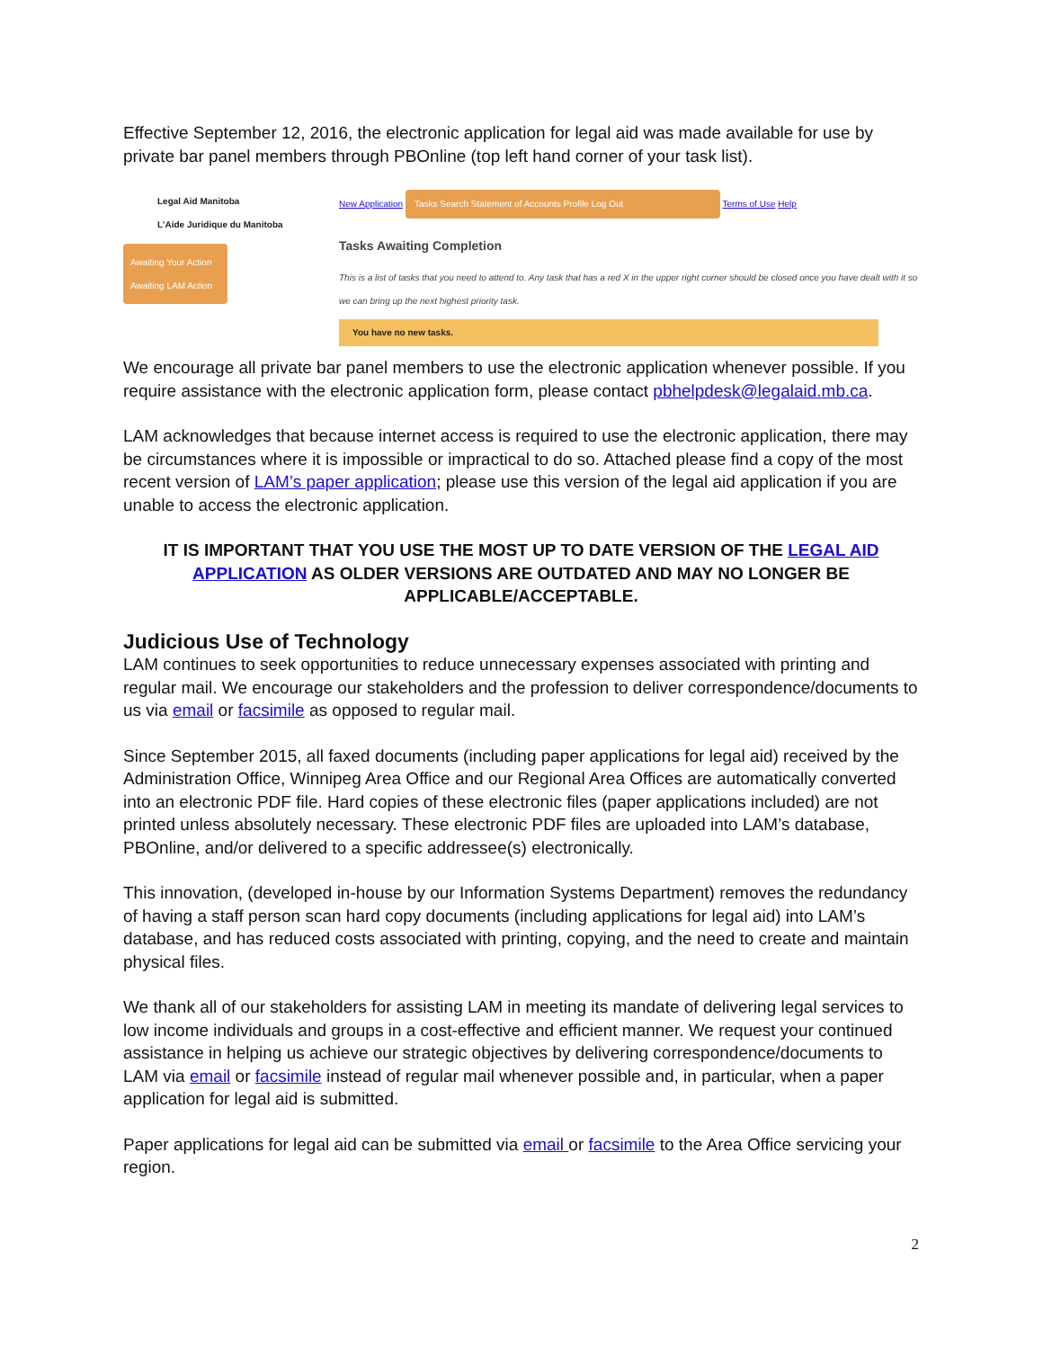Effective September 12, 2016, the electronic application for legal aid was made available for use by private bar panel members through PBOnline (top left hand corner of your task list).
Legal Aid Manitoba
L'Aide Juridique du Manitoba
Awaiting Your Action
Awaiting LAM Action
New Application Tasks Search Statement of Accounts Profile Log Out Terms of Use Help
Tasks Awaiting Completion
This is a list of tasks that you need to attend to. Any task that has a red X in the upper right corner should be closed once you have dealt with it so we can bring up the next highest priority task.
You have no new tasks.
We encourage all private bar panel members to use the electronic application whenever possible. If you require assistance with the electronic application form, please contact pbhelpdesk@legalaid.mb.ca.
LAM acknowledges that because internet access is required to use the electronic application, there may be circumstances where it is impossible or impractical to do so. Attached please find a copy of the most recent version of LAM’s paper application; please use this version of the legal aid application if you are unable to access the electronic application.
IT IS IMPORTANT THAT YOU USE THE MOST UP TO DATE VERSION OF THE LEGAL AID APPLICATION AS OLDER VERSIONS ARE OUTDATED AND MAY NO LONGER BE APPLICABLE/ACCEPTABLE.
Judicious Use of Technology
LAM continues to seek opportunities to reduce unnecessary expenses associated with printing and regular mail. We encourage our stakeholders and the profession to deliver correspondence/documents to us via email or facsimile as opposed to regular mail.
Since September 2015, all faxed documents (including paper applications for legal aid) received by the Administration Office, Winnipeg Area Office and our Regional Area Offices are automatically converted into an electronic PDF file. Hard copies of these electronic files (paper applications included) are not printed unless absolutely necessary. These electronic PDF files are uploaded into LAM’s database, PBOnline, and/or delivered to a specific addressee(s) electronically.
This innovation, (developed in-house by our Information Systems Department) removes the redundancy of having a staff person scan hard copy documents (including applications for legal aid) into LAM’s database, and has reduced costs associated with printing, copying, and the need to create and maintain physical files.
We thank all of our stakeholders for assisting LAM in meeting its mandate of delivering legal services to low income individuals and groups in a cost-effective and efficient manner. We request your continued assistance in helping us achieve our strategic objectives by delivering correspondence/documents to LAM via email or facsimile instead of regular mail whenever possible and, in particular, when a paper application for legal aid is submitted.
Paper applications for legal aid can be submitted via email or facsimile to the Area Office servicing your region.
2